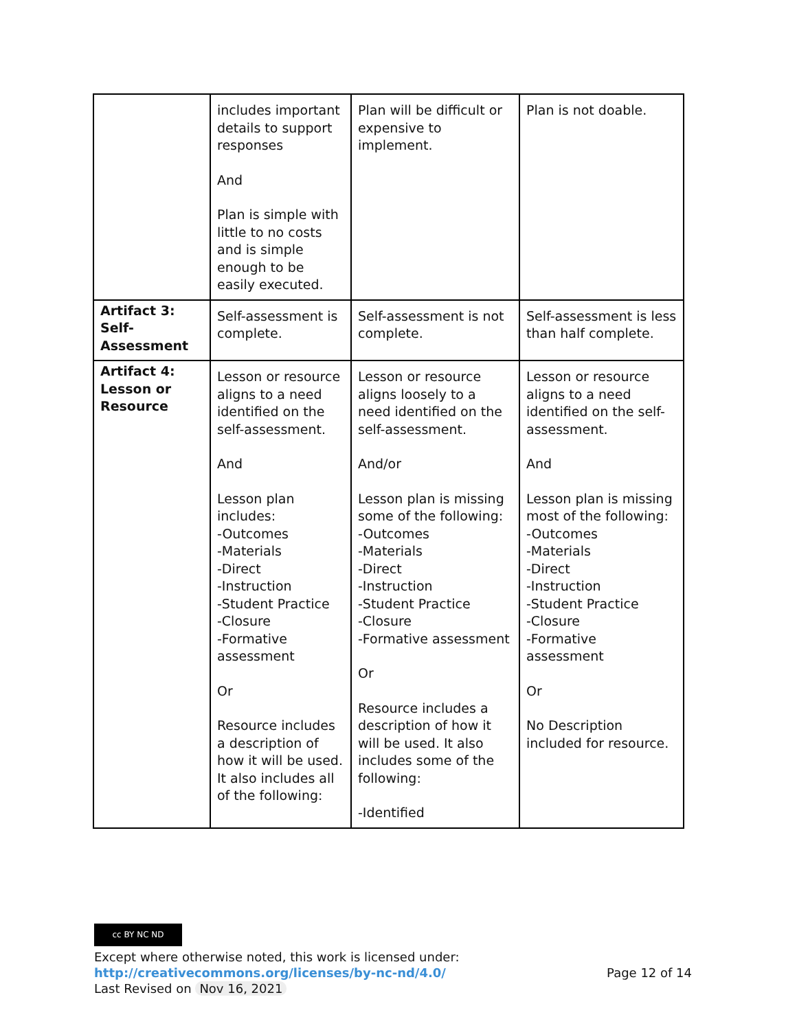| | includes important details to support responses And Plan is simple with little to no costs and is simple enough to be easily executed. | Plan will be difficult or expensive to implement. | Plan is not doable. |
| Artifact 3: Self-Assessment | Self-assessment is complete. | Self-assessment is not complete. | Self-assessment is less than half complete. |
| Artifact 4: Lesson or Resource | Lesson or resource aligns to a need identified on the self-assessment. And Lesson plan includes: -Outcomes -Materials -Direct -Instruction -Student Practice -Closure -Formative assessment Or Resource includes a description of how it will be used. It also includes all of the following: | Lesson or resource aligns loosely to a need identified on the self-assessment. And/or Lesson plan is missing some of the following: -Outcomes -Materials -Direct -Instruction -Student Practice -Closure -Formative assessment Or Resource includes a description of how it will be used. It also includes some of the following: -Identified | Lesson or resource aligns to a need identified on the self-assessment. And Lesson plan is missing most of the following: -Outcomes -Materials -Direct -Instruction -Student Practice -Closure -Formative assessment Or No Description included for resource. |
cc BY NC ND
Except where otherwise noted, this work is licensed under:
http://creativecommons.org/licenses/by-nc-nd/4.0/ Page 12 of 14
Last Revised on Nov 16, 2021